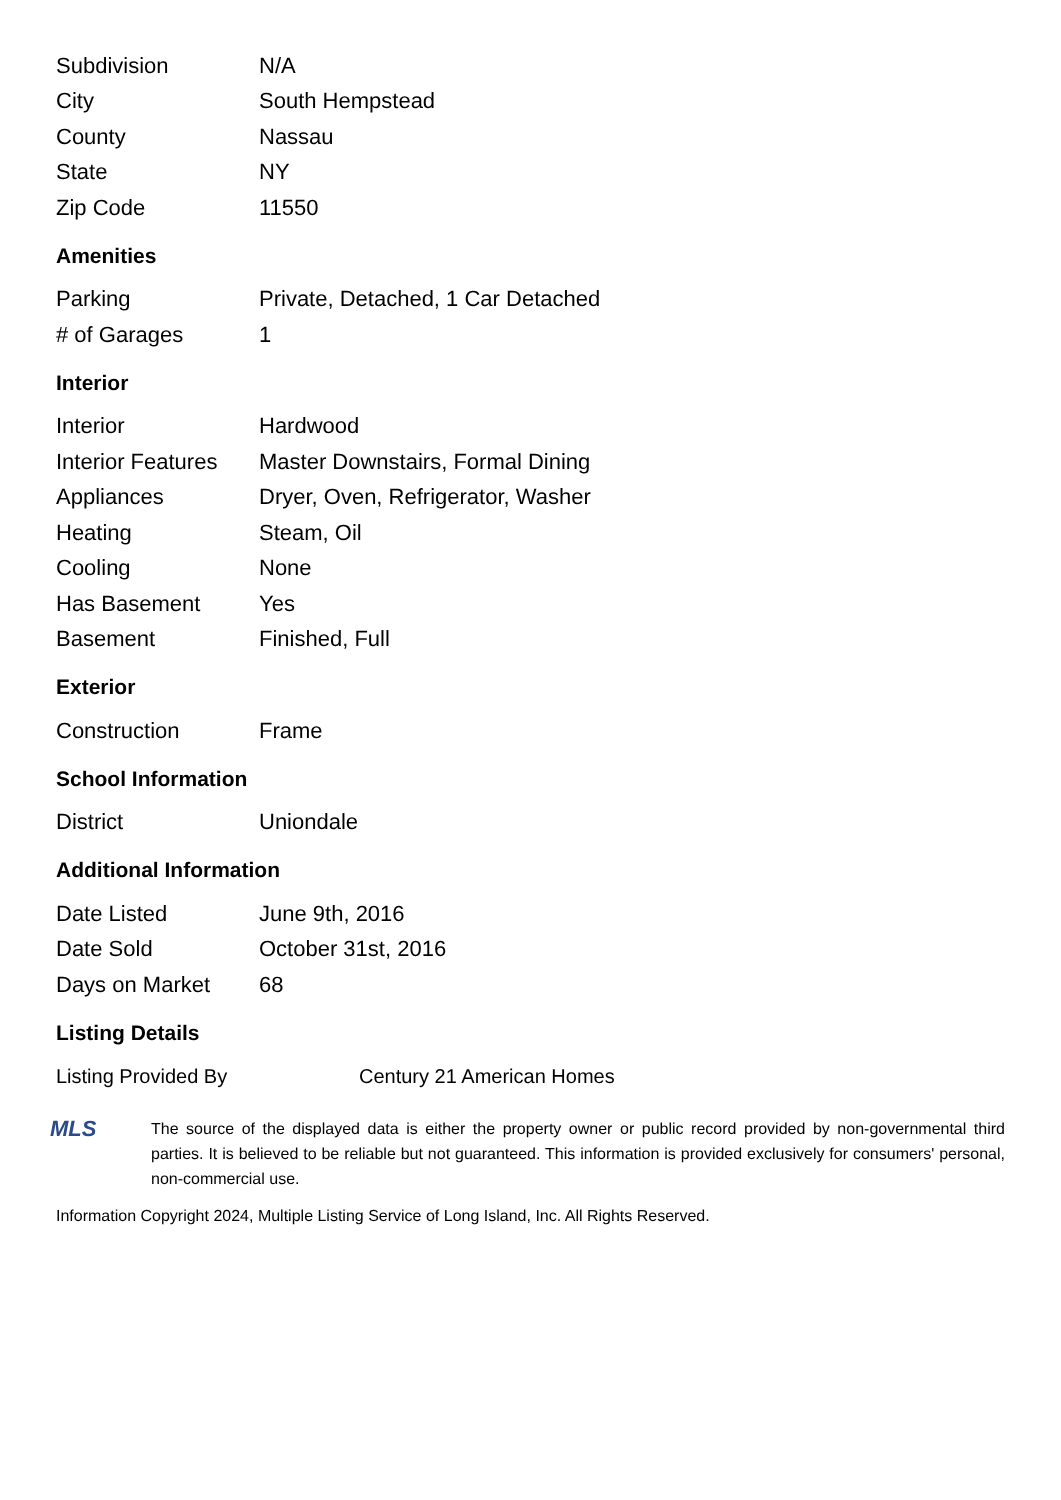| Subdivision | N/A |
| City | South Hempstead |
| County | Nassau |
| State | NY |
| Zip Code | 11550 |
Amenities
| Parking | Private, Detached, 1 Car Detached |
| # of Garages | 1 |
Interior
| Interior | Hardwood |
| Interior Features | Master Downstairs, Formal Dining |
| Appliances | Dryer, Oven, Refrigerator, Washer |
| Heating | Steam, Oil |
| Cooling | None |
| Has Basement | Yes |
| Basement | Finished, Full |
Exterior
| Construction | Frame |
School Information
| District | Uniondale |
Additional Information
| Date Listed | June 9th, 2016 |
| Date Sold | October 31st, 2016 |
| Days on Market | 68 |
Listing Details
| Listing Provided By | Century 21 American Homes |
MLS
The source of the displayed data is either the property owner or public record provided by non-governmental third parties. It is believed to be reliable but not guaranteed. This information is provided exclusively for consumers' personal, non-commercial use.
Information Copyright 2024, Multiple Listing Service of Long Island, Inc. All Rights Reserved.